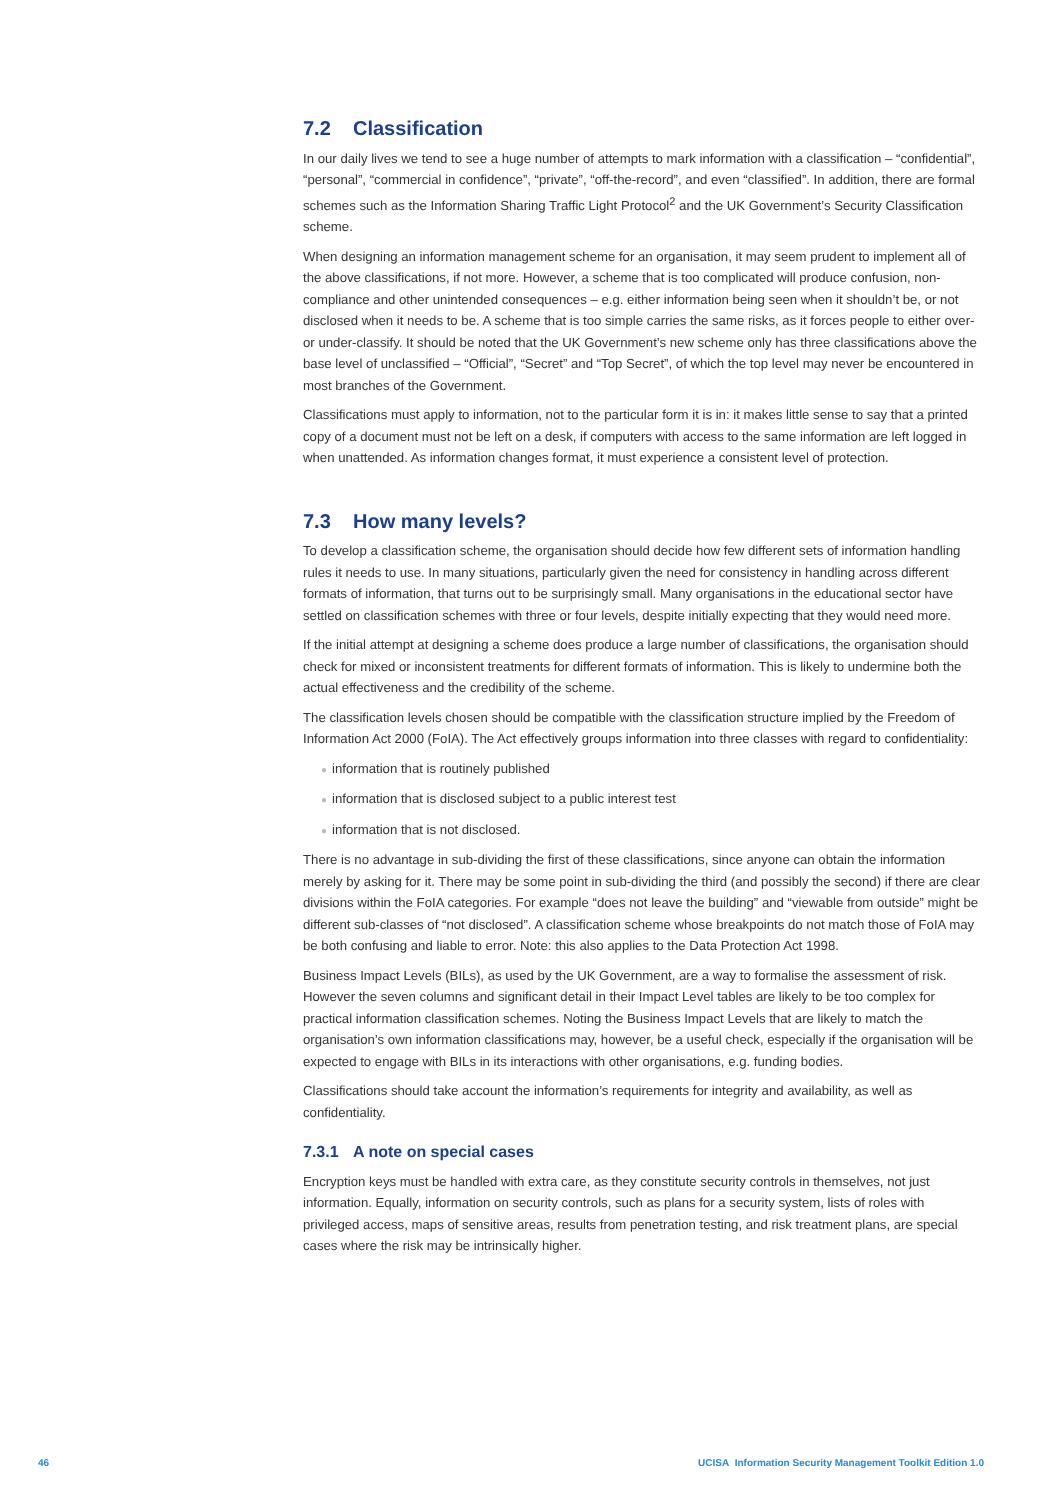7.2 Classification
In our daily lives we tend to see a huge number of attempts to mark information with a classification – “confidential”, “personal”, “commercial in confidence”, “private”, “off-the-record”, and even “classified”. In addition, there are formal schemes such as the Information Sharing Traffic Light Protocol<sup>2</sup> and the UK Government’s Security Classification scheme.
When designing an information management scheme for an organisation, it may seem prudent to implement all of the above classifications, if not more. However, a scheme that is too complicated will produce confusion, non-compliance and other unintended consequences – e.g. either information being seen when it shouldn’t be, or not disclosed when it needs to be. A scheme that is too simple carries the same risks, as it forces people to either over- or under-classify. It should be noted that the UK Government’s new scheme only has three classifications above the base level of unclassified – “Official”, “Secret” and “Top Secret”, of which the top level may never be encountered in most branches of the Government.
Classifications must apply to information, not to the particular form it is in: it makes little sense to say that a printed copy of a document must not be left on a desk, if computers with access to the same information are left logged in when unattended. As information changes format, it must experience a consistent level of protection.
7.3 How many levels?
To develop a classification scheme, the organisation should decide how few different sets of information handling rules it needs to use. In many situations, particularly given the need for consistency in handling across different formats of information, that turns out to be surprisingly small. Many organisations in the educational sector have settled on classification schemes with three or four levels, despite initially expecting that they would need more.
If the initial attempt at designing a scheme does produce a large number of classifications, the organisation should check for mixed or inconsistent treatments for different formats of information. This is likely to undermine both the actual effectiveness and the credibility of the scheme.
The classification levels chosen should be compatible with the classification structure implied by the Freedom of Information Act 2000 (FoIA). The Act effectively groups information into three classes with regard to confidentiality:
● information that is routinely published
● information that is disclosed subject to a public interest test
● information that is not disclosed.
There is no advantage in sub-dividing the first of these classifications, since anyone can obtain the information merely by asking for it. There may be some point in sub-dividing the third (and possibly the second) if there are clear divisions within the FoIA categories. For example “does not leave the building” and “viewable from outside” might be different sub-classes of “not disclosed”. A classification scheme whose breakpoints do not match those of FoIA may be both confusing and liable to error. Note: this also applies to the Data Protection Act 1998.
Business Impact Levels (BILs), as used by the UK Government, are a way to formalise the assessment of risk. However the seven columns and significant detail in their Impact Level tables are likely to be too complex for practical information classification schemes. Noting the Business Impact Levels that are likely to match the organisation’s own information classifications may, however, be a useful check, especially if the organisation will be expected to engage with BILs in its interactions with other organisations, e.g. funding bodies.
Classifications should take account the information’s requirements for integrity and availability, as well as confidentiality.
7.3.1 A note on special cases
Encryption keys must be handled with extra care, as they constitute security controls in themselves, not just information. Equally, information on security controls, such as plans for a security system, lists of roles with privileged access, maps of sensitive areas, results from penetration testing, and risk treatment plans, are special cases where the risk may be intrinsically higher.
46
UCISA Information Security Management Toolkit Edition 1.0